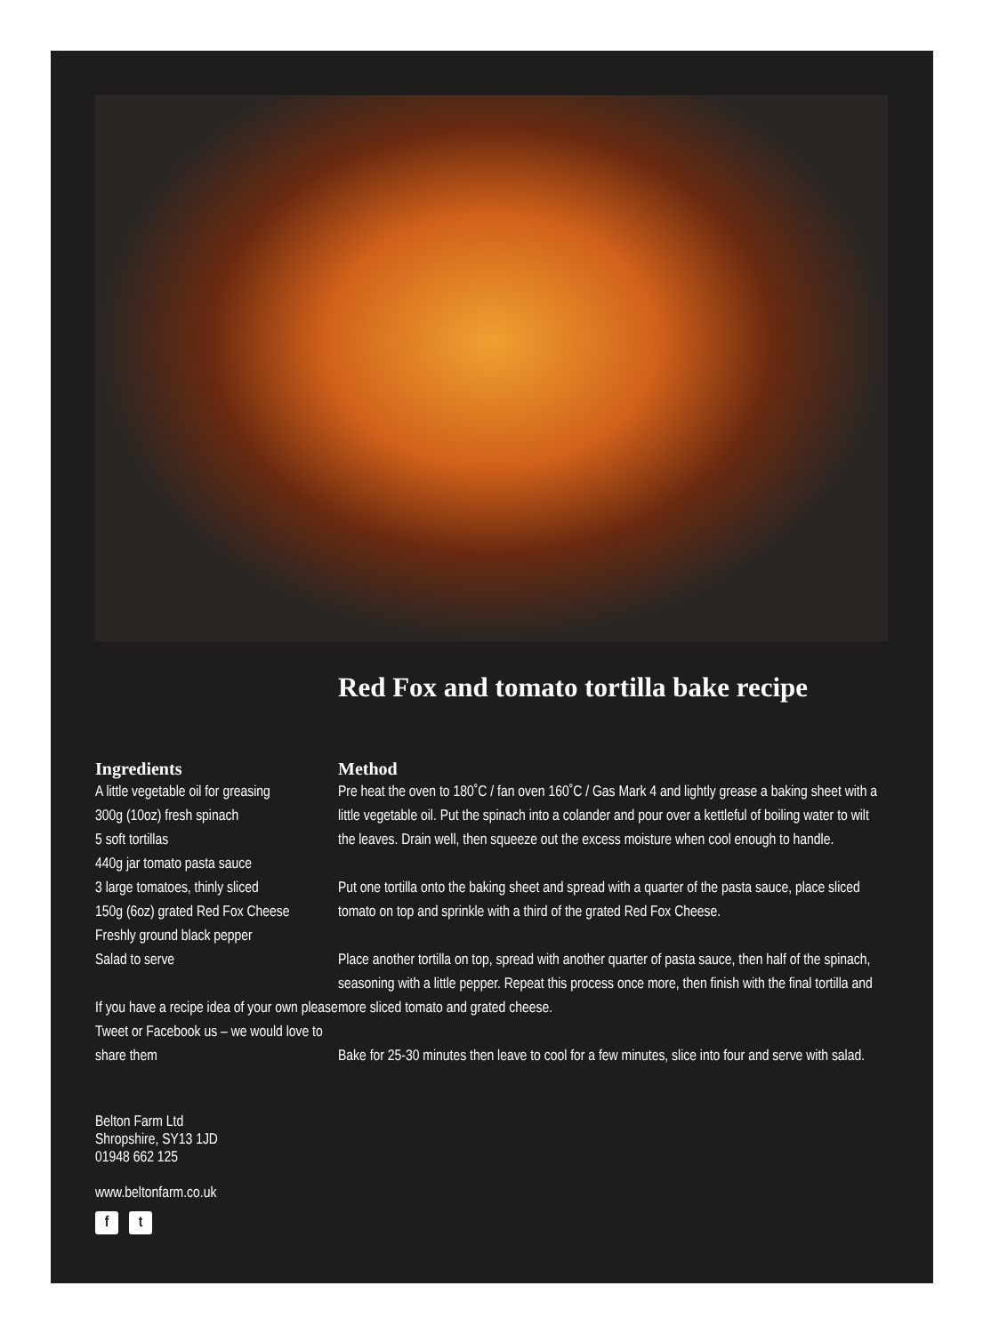Red Fox and tomato tortilla bake recipe
Ingredients
A little vegetable oil for greasing
300g (10oz) fresh spinach
5 soft tortillas
440g jar tomato pasta sauce
3 large tomatoes, thinly sliced
150g (6oz) grated Red Fox Cheese
Freshly ground black pepper
Salad to serve
If you have a recipe idea of your own please Tweet or Facebook us – we would love to share them
Belton Farm Ltd
Shropshire, SY13 1JD
01948 662 125
www.beltonfarm.co.uk
f t
Method
Pre heat the oven to 180˚C / fan oven 160˚C / Gas Mark 4 and lightly grease a baking sheet with a little vegetable oil. Put the spinach into a colander and pour over a kettleful of boiling water to wilt the leaves. Drain well, then squeeze out the excess moisture when cool enough to handle.
Put one tortilla onto the baking sheet and spread with a quarter of the pasta sauce, place sliced tomato on top and sprinkle with a third of the grated Red Fox Cheese.
Place another tortilla on top, spread with another quarter of pasta sauce, then half of the spinach, seasoning with a little pepper. Repeat this process once more, then finish with the final tortilla and more sliced tomato and grated cheese.
Bake for 25-30 minutes then leave to cool for a few minutes, slice into four and serve with salad.